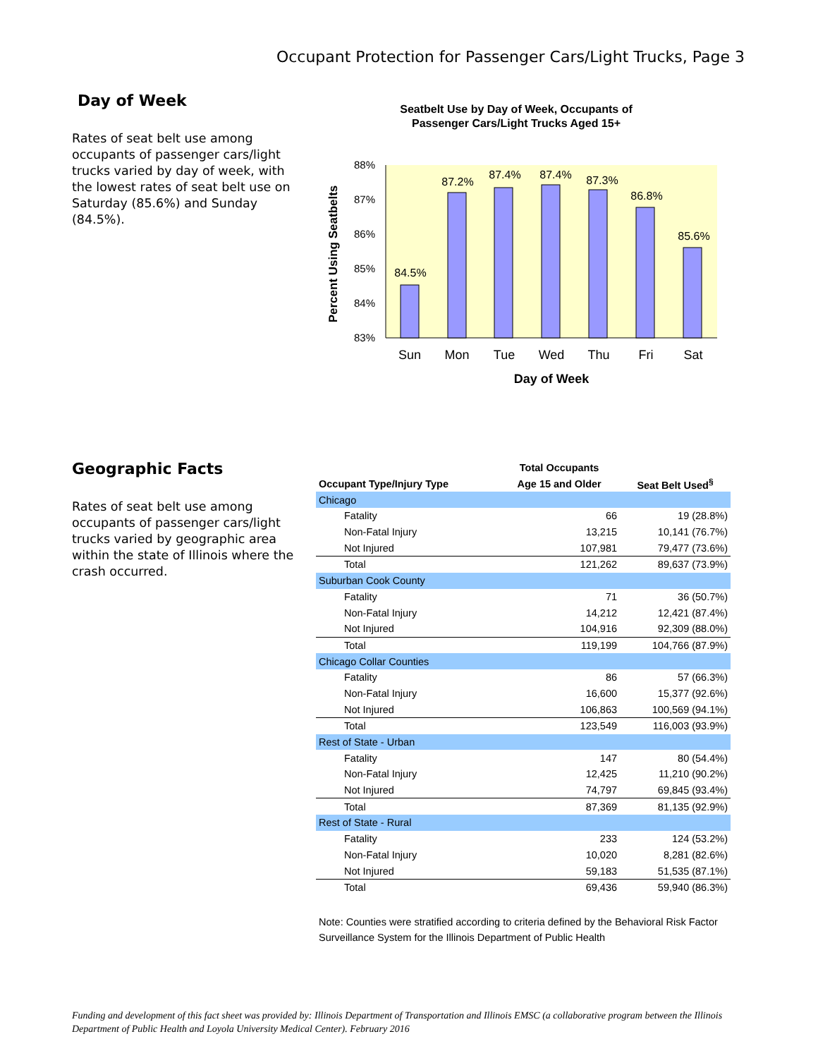Occupant Protection for Passenger Cars/Light Trucks, Page 3
Day of Week
Rates of seat belt use among occupants of passenger cars/light trucks varied by day of week, with the lowest rates of seat belt use on Saturday (85.6%) and Sunday (84.5%).
Seatbelt Use by Day of Week, Occupants of
Passenger Cars/Light Trucks Aged 15+
88%
87%
86%
85%
84%
83%
84.5%
87.2%
87.4%
87.4%
87.3%
86.8%
85.6%
Sun
Mon
Tue
Wed
Thu
Fri
Sat
Day of Week
Percent Using Seatbelts
Geographic Facts
Rates of seat belt use among occupants of passenger cars/light trucks varied by geographic area within the state of Illinois where the crash occurred.
| | Total Occupants | |
| --- | --- | --- |
| Occupant Type/Injury Type | Age 15 and Older | Seat Belt Used<sup>§</sup> |
| Chicago | | |
| Fatality | 66 | 19 (28.8%) |
| Non-Fatal Injury | 13,215 | 10,141 (76.7%) |
| Not Injured | 107,981 | 79,477 (73.6%) |
| Total | 121,262 | 89,637 (73.9%) |
| Suburban Cook County | | |
| Fatality | 71 | 36 (50.7%) |
| Non-Fatal Injury | 14,212 | 12,421 (87.4%) |
| Not Injured | 104,916 | 92,309 (88.0%) |
| Total | 119,199 | 104,766 (87.9%) |
| Chicago Collar Counties | | |
| Fatality | 86 | 57 (66.3%) |
| Non-Fatal Injury | 16,600 | 15,377 (92.6%) |
| Not Injured | 106,863 | 100,569 (94.1%) |
| Total | 123,549 | 116,003 (93.9%) |
| Rest of State - Urban | | |
| Fatality | 147 | 80 (54.4%) |
| Non-Fatal Injury | 12,425 | 11,210 (90.2%) |
| Not Injured | 74,797 | 69,845 (93.4%) |
| Total | 87,369 | 81,135 (92.9%) |
| Rest of State - Rural | | |
| Fatality | 233 | 124 (53.2%) |
| Non-Fatal Injury | 10,020 | 8,281 (82.6%) |
| Not Injured | 59,183 | 51,535 (87.1%) |
| Total | 69,436 | 59,940 (86.3%) |
Note: Counties were stratified according to criteria defined by the Behavioral Risk Factor Surveillance System for the Illinois Department of Public Health
Funding and development of this fact sheet was provided by: Illinois Department of Transportation and Illinois EMSC (a collaborative program between the Illinois Department of Public Health and Loyola University Medical Center). February 2016